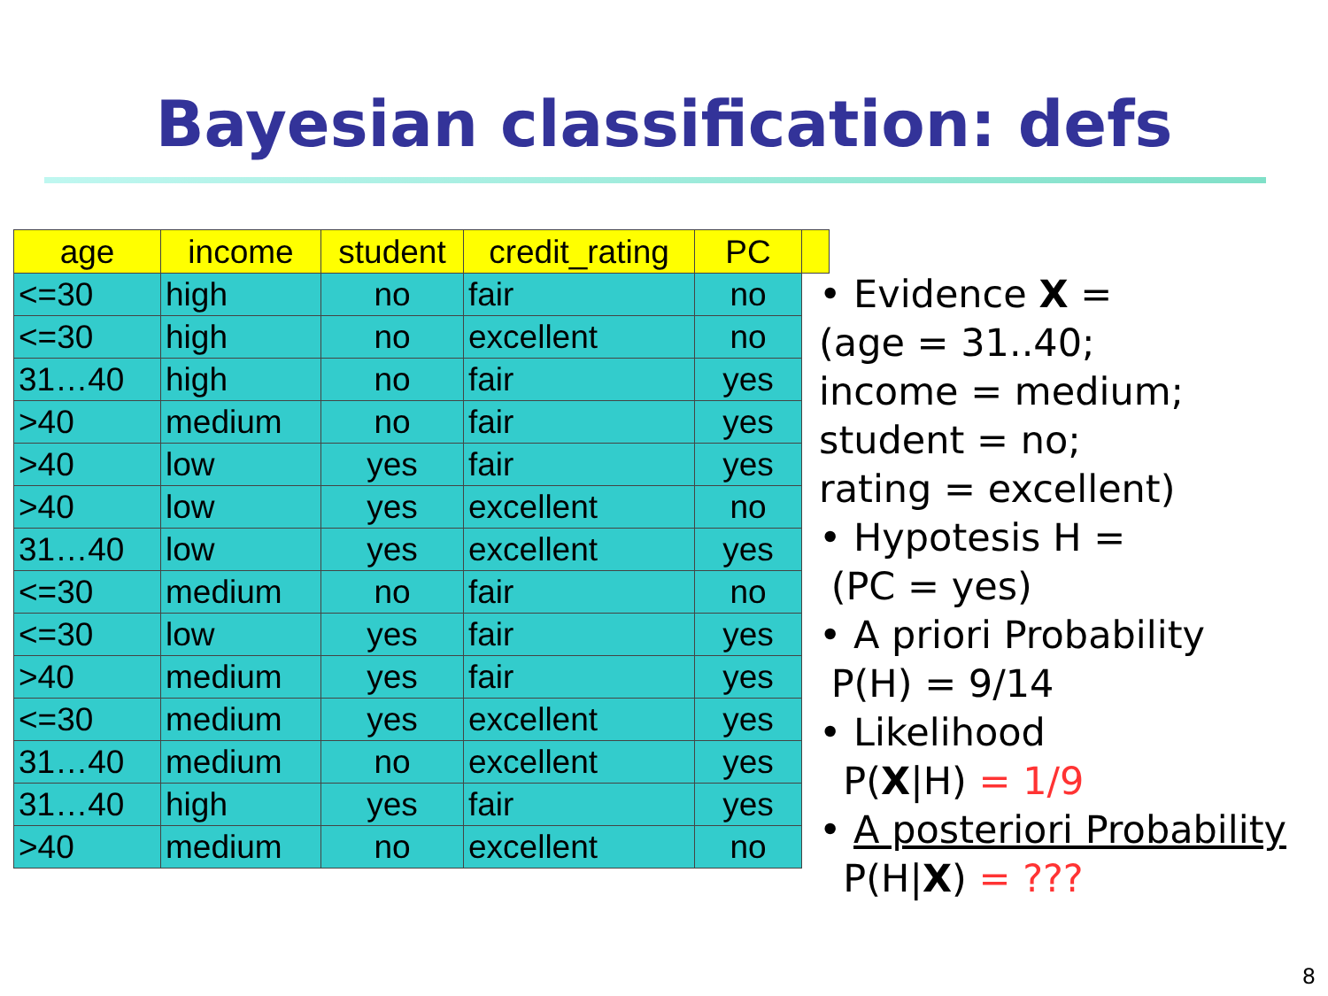Bayesian classification: defs
| age | income | student | credit_rating | PC | |
| --- | --- | --- | --- | --- | --- |
| <=30 | high | no | fair | no | |
| <=30 | high | no | excellent | no | |
| 31…40 | high | no | fair | yes | |
| >40 | medium | no | fair | yes | |
| >40 | low | yes | fair | yes | |
| >40 | low | yes | excellent | no | |
| 31…40 | low | yes | excellent | yes | |
| <=30 | medium | no | fair | no | |
| <=30 | low | yes | fair | yes | |
| >40 | medium | yes | fair | yes | |
| <=30 | medium | yes | excellent | yes | |
| 31…40 | medium | no | excellent | yes | |
| 31…40 | high | yes | fair | yes | |
| >40 | medium | no | excellent | no | |
• Evidence X =
(age = 31..40;
income = medium;
student = no;
rating = excellent)
• Hypotesis H =
(PC = yes)
• A priori Probability
P(H) = 9/14
• Likelihood
P(X|H) = 1/9
• A posteriori Probability
P(H|X) = ???
8